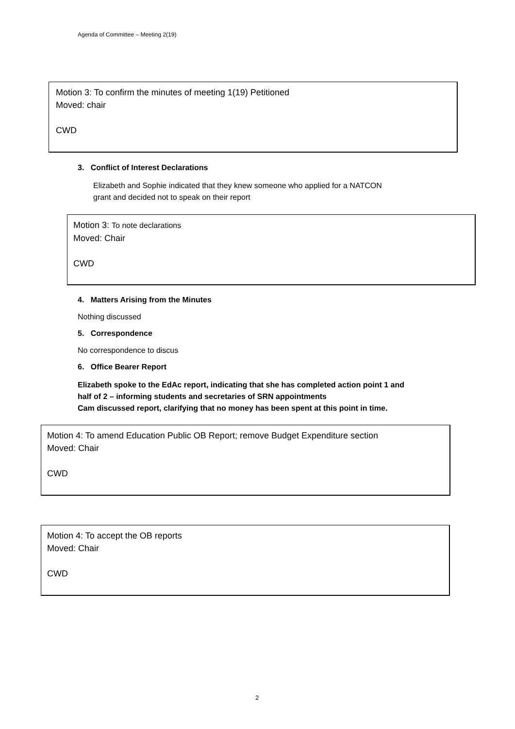Agenda of Committee – Meeting 2(19)
Motion 3: To confirm the minutes of meeting 1(19) Petitioned
Moved: chair
CWD
3. Conflict of Interest Declarations
Elizabeth and Sophie indicated that they knew someone who applied for a NATCON
grant and decided not to speak on their report
Motion 3: To note declarations
Moved: Chair
CWD
4. Matters Arising from the Minutes
Nothing discussed
5. Correspondence
No correspondence to discus
6. Office Bearer Report
Elizabeth spoke to the EdAc report, indicating that she has completed action point 1 and
half of 2 – informing students and secretaries of SRN appointments
Cam discussed report, clarifying that no money has been spent at this point in time.
Motion 4: To amend Education Public OB Report; remove Budget Expenditure section
Moved: Chair
CWD
Motion 4: To accept the OB reports
Moved: Chair
CWD
2